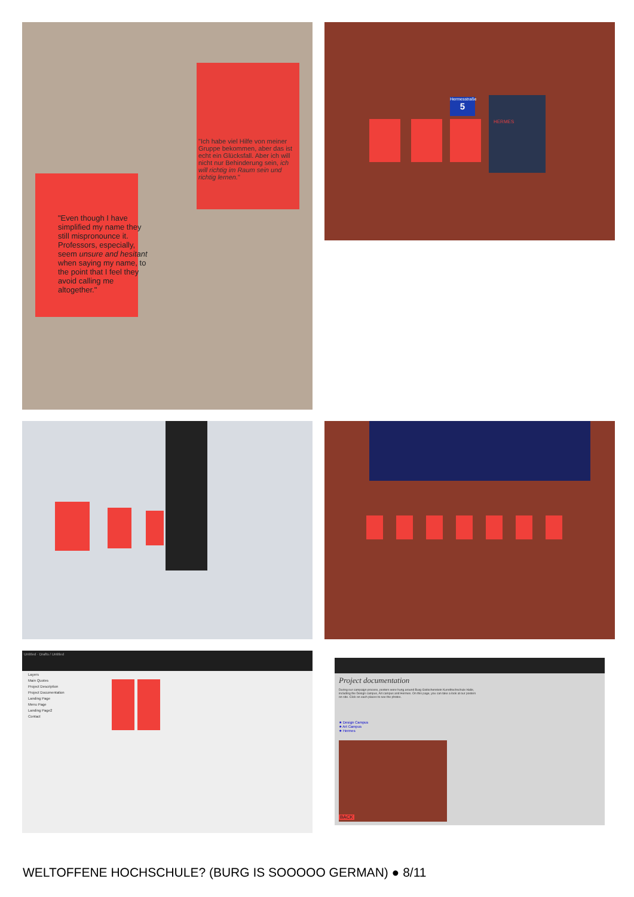"Even though I have simplified my name they still mispronounce it. Professors, especially, seem unsure and hesitant when saying my name, to the point that I feel they avoid calling me altogether."
"Ich habe viel Hilfe von meiner Gruppe bekommen, aber das ist echt ein Glücksfall. Aber ich will nicht nur Behinderung sein, ich will richtig im Raum sein und richtig lernen."
Hermesstraße
5
HERMES
Untitled · Drafts / Untitled
Layers
Main Quotes
Project Description
Project Documentation
Landing Page
Menu Page
Landing Page2
Contact
Project documentation
During our campaign process, posters were hung around Burg Giebichenstein Kunsthochschule Halle, including the Design campus, Art campus and Hermes. On this page, you can take a look at our posters on-site. Click on each places to see the photos.
★ Design Campus
★ Art Campus
★ Hermes
BACK
WELTOFFENE HOCHSCHULE? (BURG IS SOOOOO GERMAN) ● 8/11